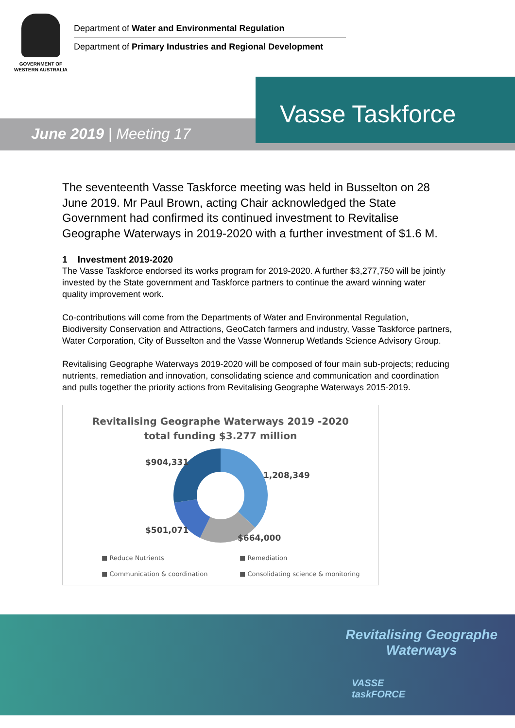GOVERNMENT OF
WESTERN AUSTRALIA
Department of Water and Environmental Regulation
Department of Primary Industries and Regional Development
Vasse Taskforce
June 2019 | Meeting 17
The seventeenth Vasse Taskforce meeting was held in Busselton on 28 June 2019. Mr Paul Brown, acting Chair acknowledged the State Government had confirmed its continued investment to Revitalise Geographe Waterways in 2019-2020 with a further investment of $1.6 M.
1 Investment 2019-2020
The Vasse Taskforce endorsed its works program for 2019-2020. A further $3,277,750 will be jointly invested by the State government and Taskforce partners to continue the award winning water quality improvement work.
Co-contributions will come from the Departments of Water and Environmental Regulation, Biodiversity Conservation and Attractions, GeoCatch farmers and industry, Vasse Taskforce partners, Water Corporation, City of Busselton and the Vasse Wonnerup Wetlands Science Advisory Group.
Revitalising Geographe Waterways 2019-2020 will be composed of four main sub-projects; reducing nutrients, remediation and innovation, consolidating science and communication and coordination and pulls together the priority actions from Revitalising Geographe Waterways 2015-2019.
Revitalising Geographe Waterways 2019 -2020
total funding $3.277 million
$904,331
1,208,349
$501,071
$664,000
■ Reduce Nutrients ■ Remediation ■ Communication & coordination ■ Consolidating science & monitoring
Revitalising Geographe
Waterways
VASSE
taskFORCE